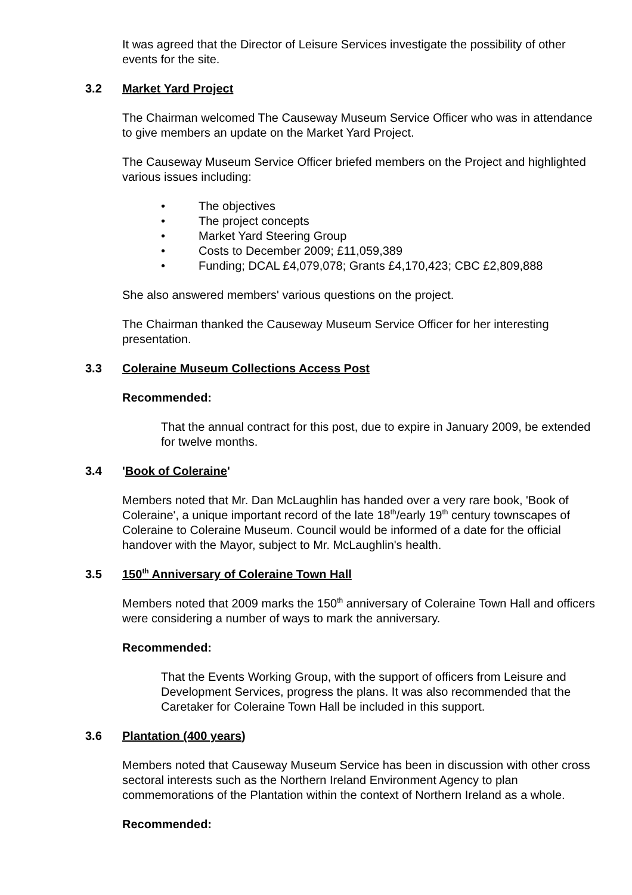It was agreed that the Director of Leisure Services investigate the possibility of other events for the site.
3.2 Market Yard Project
The Chairman welcomed The Causeway Museum Service Officer who was in attendance to give members an update on the Market Yard Project.
The Causeway Museum Service Officer briefed members on the Project and highlighted various issues including:
• The objectives
• The project concepts
• Market Yard Steering Group
• Costs to December 2009; £11,059,389
• Funding; DCAL £4,079,078; Grants £4,170,423; CBC £2,809,888
She also answered members' various questions on the project.
The Chairman thanked the Causeway Museum Service Officer for her interesting presentation.
3.3 Coleraine Museum Collections Access Post
Recommended:
That the annual contract for this post, due to expire in January 2009, be extended for twelve months.
3.4 'Book of Coleraine'
Members noted that Mr. Dan McLaughlin has handed over a very rare book, 'Book of Coleraine', a unique important record of the late 18<sup>th</sup>/early 19<sup>th</sup> century townscapes of Coleraine to Coleraine Museum. Council would be informed of a date for the official handover with the Mayor, subject to Mr. McLaughlin's health.
3.5 150<sup>th</sup> Anniversary of Coleraine Town Hall
Members noted that 2009 marks the 150<sup>th</sup> anniversary of Coleraine Town Hall and officers were considering a number of ways to mark the anniversary.
Recommended:
That the Events Working Group, with the support of officers from Leisure and Development Services, progress the plans. It was also recommended that the Caretaker for Coleraine Town Hall be included in this support.
3.6 Plantation (400 years)
Members noted that Causeway Museum Service has been in discussion with other cross sectoral interests such as the Northern Ireland Environment Agency to plan commemorations of the Plantation within the context of Northern Ireland as a whole.
Recommended: